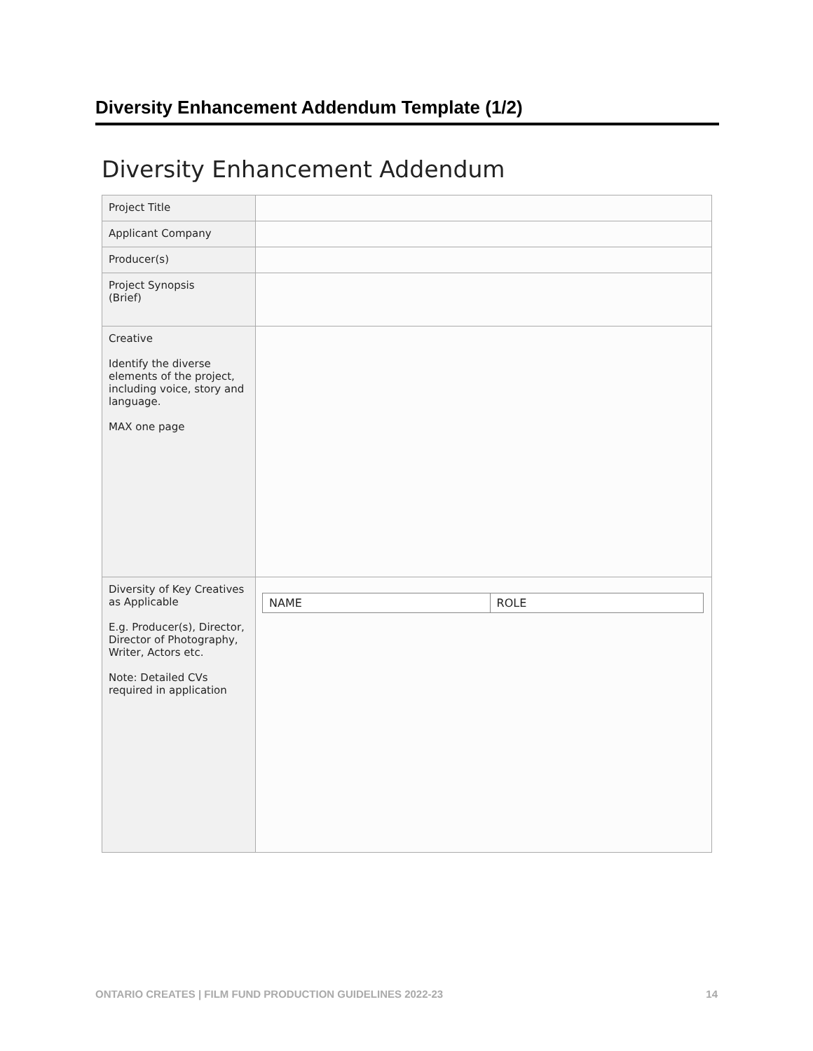Diversity Enhancement Addendum Template (1/2)
Diversity Enhancement Addendum
| Project Title | |
| Applicant Company | |
| Producer(s) | |
| Project Synopsis (Brief) | |
| Creative Identify the diverse elements of the project, including voice, story and language. MAX one page | |
| Diversity of Key Creatives as Applicable E.g. Producer(s), Director, Director of Photography, Writer, Actors etc. Note: Detailed CVs required in application | / NAME / ROLE / |
ONTARIO CREATES | FILM FUND PRODUCTION GUIDELINES 2022-23 14